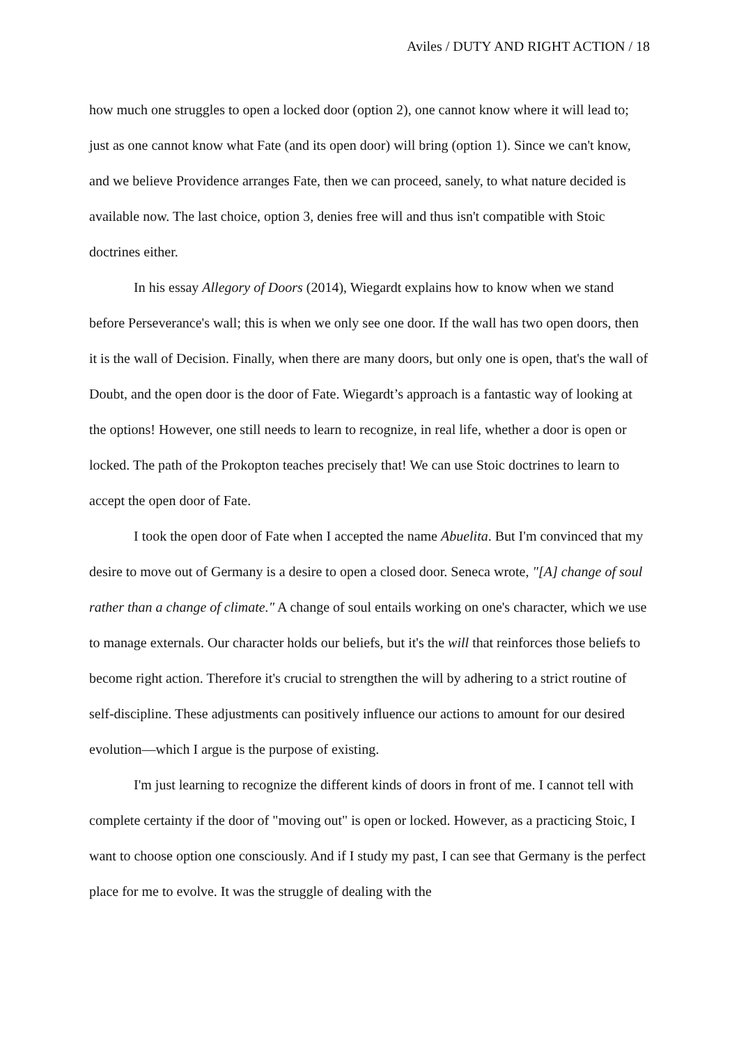Aviles / DUTY AND RIGHT ACTION / 18
how much one struggles to open a locked door (option 2), one cannot know where it will lead to; just as one cannot know what Fate (and its open door) will bring (option 1). Since we can't know, and we believe Providence arranges Fate, then we can proceed, sanely, to what nature decided is available now. The last choice, option 3, denies free will and thus isn't compatible with Stoic doctrines either.
In his essay Allegory of Doors (2014), Wiegardt explains how to know when we stand before Perseverance's wall; this is when we only see one door. If the wall has two open doors, then it is the wall of Decision. Finally, when there are many doors, but only one is open, that's the wall of Doubt, and the open door is the door of Fate. Wiegardt’s approach is a fantastic way of looking at the options! However, one still needs to learn to recognize, in real life, whether a door is open or locked. The path of the Prokopton teaches precisely that! We can use Stoic doctrines to learn to accept the open door of Fate.
I took the open door of Fate when I accepted the name Abuelita. But I'm convinced that my desire to move out of Germany is a desire to open a closed door. Seneca wrote, "[A] change of soul rather than a change of climate." A change of soul entails working on one's character, which we use to manage externals. Our character holds our beliefs, but it's the will that reinforces those beliefs to become right action. Therefore it's crucial to strengthen the will by adhering to a strict routine of self-discipline. These adjustments can positively influence our actions to amount for our desired evolution—which I argue is the purpose of existing.
I'm just learning to recognize the different kinds of doors in front of me. I cannot tell with complete certainty if the door of "moving out" is open or locked. However, as a practicing Stoic, I want to choose option one consciously. And if I study my past, I can see that Germany is the perfect place for me to evolve. It was the struggle of dealing with the